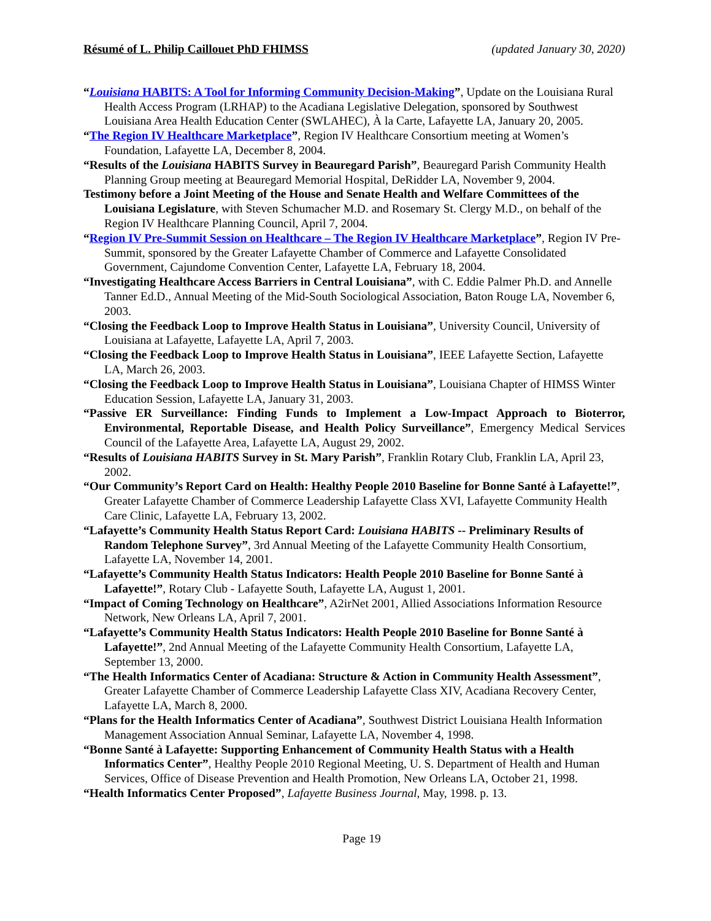Résumé of L. Philip Caillouet PhD FHIMSS (updated January 30, 2020)
“Louisiana HABITS: A Tool for Informing Community Decision-Making”, Update on the Louisiana Rural Health Access Program (LRHAP) to the Acadiana Legislative Delegation, sponsored by Southwest Louisiana Area Health Education Center (SWLAHEC), À la Carte, Lafayette LA, January 20, 2005.
“The Region IV Healthcare Marketplace”, Region IV Healthcare Consortium meeting at Women’s Foundation, Lafayette LA, December 8, 2004.
“Results of the Louisiana HABITS Survey in Beauregard Parish”, Beauregard Parish Community Health Planning Group meeting at Beauregard Memorial Hospital, DeRidder LA, November 9, 2004.
Testimony before a Joint Meeting of the House and Senate Health and Welfare Committees of the Louisiana Legislature, with Steven Schumacher M.D. and Rosemary St. Clergy M.D., on behalf of the Region IV Healthcare Planning Council, April 7, 2004.
“Region IV Pre-Summit Session on Healthcare – The Region IV Healthcare Marketplace”, Region IV Pre-Summit, sponsored by the Greater Lafayette Chamber of Commerce and Lafayette Consolidated Government, Cajundome Convention Center, Lafayette LA, February 18, 2004.
“Investigating Healthcare Access Barriers in Central Louisiana”, with C. Eddie Palmer Ph.D. and Annelle Tanner Ed.D., Annual Meeting of the Mid-South Sociological Association, Baton Rouge LA, November 6, 2003.
“Closing the Feedback Loop to Improve Health Status in Louisiana”, University Council, University of Louisiana at Lafayette, Lafayette LA, April 7, 2003.
“Closing the Feedback Loop to Improve Health Status in Louisiana”, IEEE Lafayette Section, Lafayette LA, March 26, 2003.
“Closing the Feedback Loop to Improve Health Status in Louisiana”, Louisiana Chapter of HIMSS Winter Education Session, Lafayette LA, January 31, 2003.
“Passive ER Surveillance: Finding Funds to Implement a Low-Impact Approach to Bioterror, Environmental, Reportable Disease, and Health Policy Surveillance”, Emergency Medical Services Council of the Lafayette Area, Lafayette LA, August 29, 2002.
“Results of Louisiana HABITS Survey in St. Mary Parish”, Franklin Rotary Club, Franklin LA, April 23, 2002.
“Our Community’s Report Card on Health: Healthy People 2010 Baseline for Bonne Santé à Lafayette!”, Greater Lafayette Chamber of Commerce Leadership Lafayette Class XVI, Lafayette Community Health Care Clinic, Lafayette LA, February 13, 2002.
“Lafayette’s Community Health Status Report Card: Louisiana HABITS -- Preliminary Results of Random Telephone Survey”, 3rd Annual Meeting of the Lafayette Community Health Consortium, Lafayette LA, November 14, 2001.
“Lafayette’s Community Health Status Indicators: Health People 2010 Baseline for Bonne Santé à Lafayette!”, Rotary Club - Lafayette South, Lafayette LA, August 1, 2001.
“Impact of Coming Technology on Healthcare”, A2irNet 2001, Allied Associations Information Resource Network, New Orleans LA, April 7, 2001.
“Lafayette’s Community Health Status Indicators: Health People 2010 Baseline for Bonne Santé à Lafayette!”, 2nd Annual Meeting of the Lafayette Community Health Consortium, Lafayette LA, September 13, 2000.
“The Health Informatics Center of Acadiana: Structure & Action in Community Health Assessment”, Greater Lafayette Chamber of Commerce Leadership Lafayette Class XIV, Acadiana Recovery Center, Lafayette LA, March 8, 2000.
“Plans for the Health Informatics Center of Acadiana”, Southwest District Louisiana Health Information Management Association Annual Seminar, Lafayette LA, November 4, 1998.
“Bonne Santé à Lafayette: Supporting Enhancement of Community Health Status with a Health Informatics Center”, Healthy People 2010 Regional Meeting, U. S. Department of Health and Human Services, Office of Disease Prevention and Health Promotion, New Orleans LA, October 21, 1998.
“Health Informatics Center Proposed”, Lafayette Business Journal, May, 1998. p. 13.
Page 19